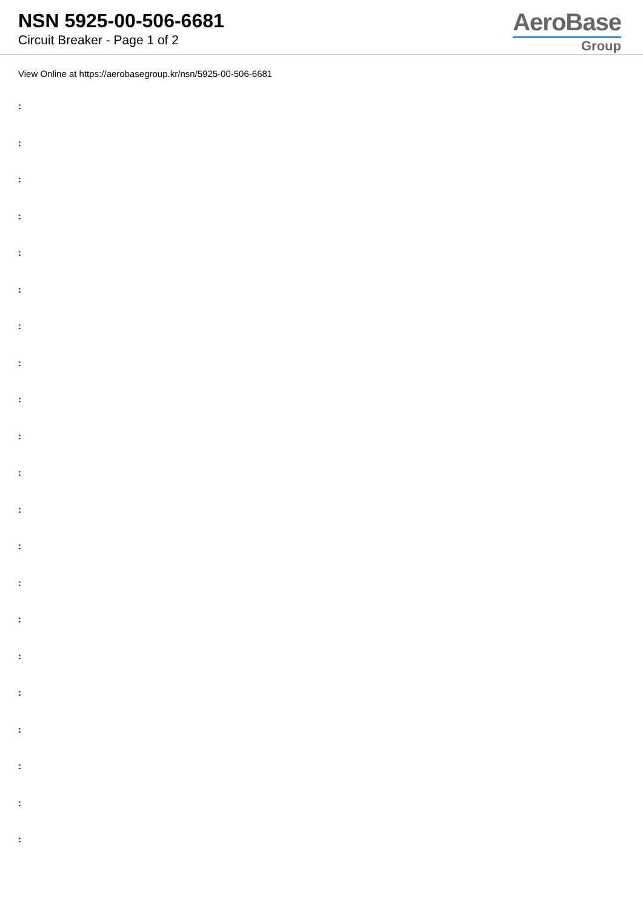NSN 5925-00-506-6681
Circuit Breaker - Page 1 of 2
AeroBase
Group
View Online at https://aerobasegroup.kr/nsn/5925-00-506-6681
:
:
:
:
:
:
:
:
:
:
:
:
:
:
:
:
:
:
:
:
: